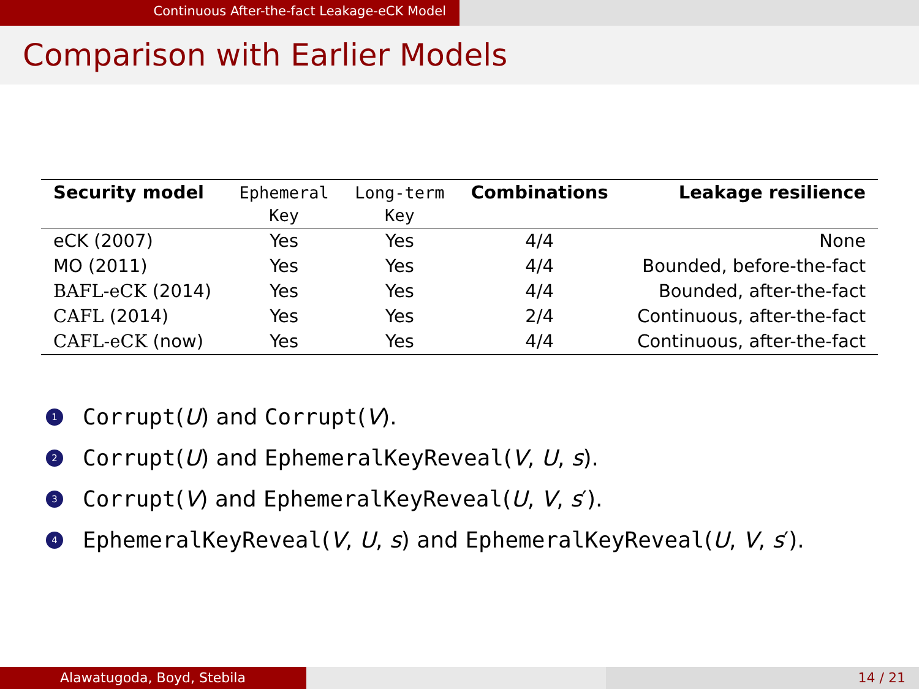Continuous After-the-fact Leakage-eCK Model
Comparison with Earlier Models
| Security model | Ephemeral Key | Long-term Key | Combinations | Leakage resilience |
| --- | --- | --- | --- | --- |
| eCK (2007) | Yes | Yes | 4/4 | None |
| MO (2011) | Yes | Yes | 4/4 | Bounded, before-the-fact |
| BAFL-eCK (2014) | Yes | Yes | 4/4 | Bounded, after-the-fact |
| CAFL (2014) | Yes | Yes | 2/4 | Continuous, after-the-fact |
| CAFL-eCK (now) | Yes | Yes | 4/4 | Continuous, after-the-fact |
1 Corrupt(U) and Corrupt(V).
2 Corrupt(U) and EphemeralKeyReveal(V, U, s).
3 Corrupt(V) and EphemeralKeyReveal(U, V, s′).
4 EphemeralKeyReveal(V, U, s) and EphemeralKeyReveal(U, V, s′).
Alawatugoda, Boyd, Stebila 14 / 21